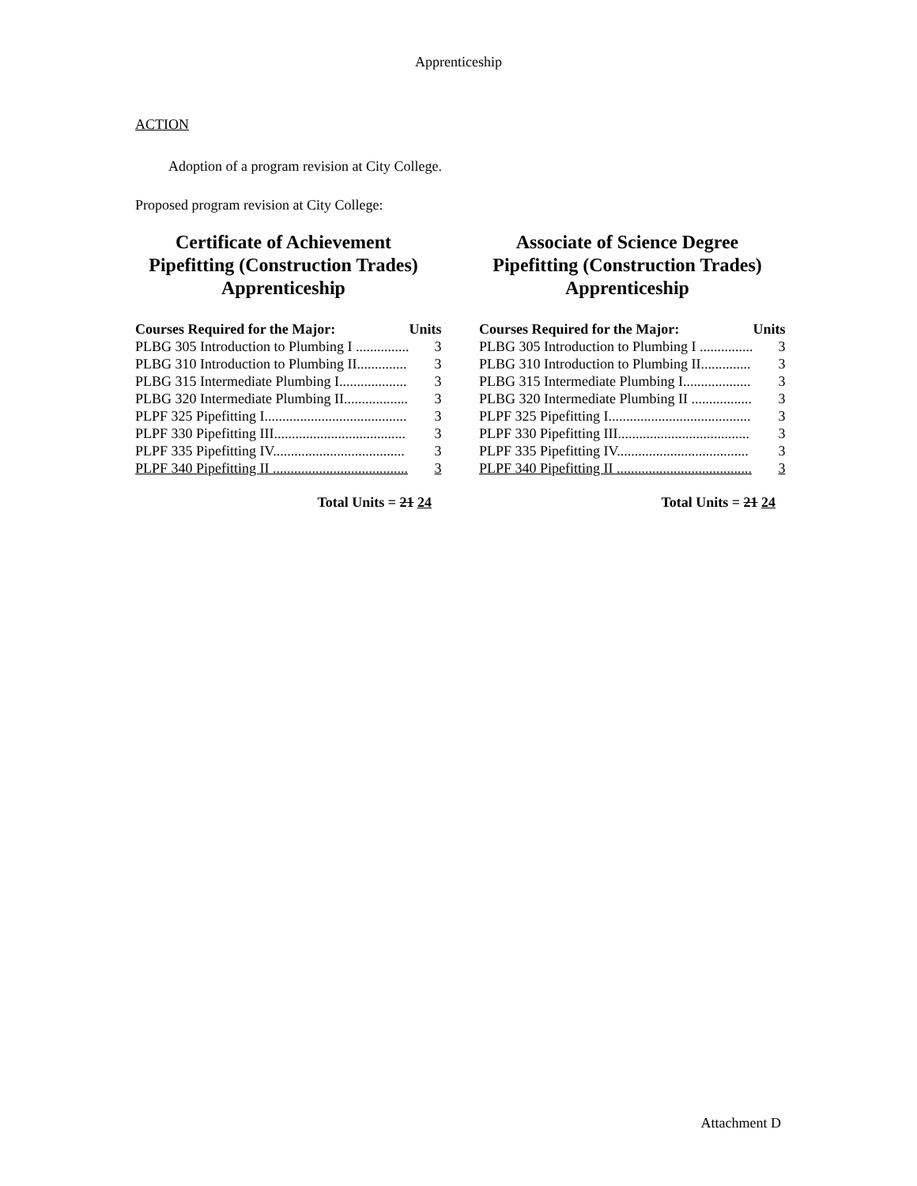Apprenticeship
ACTION
Adoption of a program revision at City College.
Proposed program revision at City College:
Certificate of Achievement
Pipefitting (Construction Trades)
Apprenticeship
| Courses Required for the Major: | Units |
| --- | --- |
| PLBG 305 Introduction to Plumbing I ............... | 3 |
| PLBG 310 Introduction to Plumbing II.............. | 3 |
| PLBG 315 Intermediate Plumbing I................... | 3 |
| PLBG 320 Intermediate Plumbing II.................. | 3 |
| PLPF 325 Pipefitting I........................................ | 3 |
| PLPF 330 Pipefitting III..................................... | 3 |
| PLPF 335 Pipefitting IV..................................... | 3 |
| PLPF 340 Pipefitting II ...................................... | 3 |
Total Units = 21 24
Associate of Science Degree
Pipefitting (Construction Trades)
Apprenticeship
| Courses Required for the Major: | Units |
| --- | --- |
| PLBG 305 Introduction to Plumbing I ............... | 3 |
| PLBG 310 Introduction to Plumbing II.............. | 3 |
| PLBG 315 Intermediate Plumbing I................... | 3 |
| PLBG 320 Intermediate Plumbing II ................. | 3 |
| PLPF 325 Pipefitting I........................................ | 3 |
| PLPF 330 Pipefitting III..................................... | 3 |
| PLPF 335 Pipefitting IV..................................... | 3 |
| PLPF 340 Pipefitting II ...................................... | 3 |
Total Units = 21 24
Attachment D